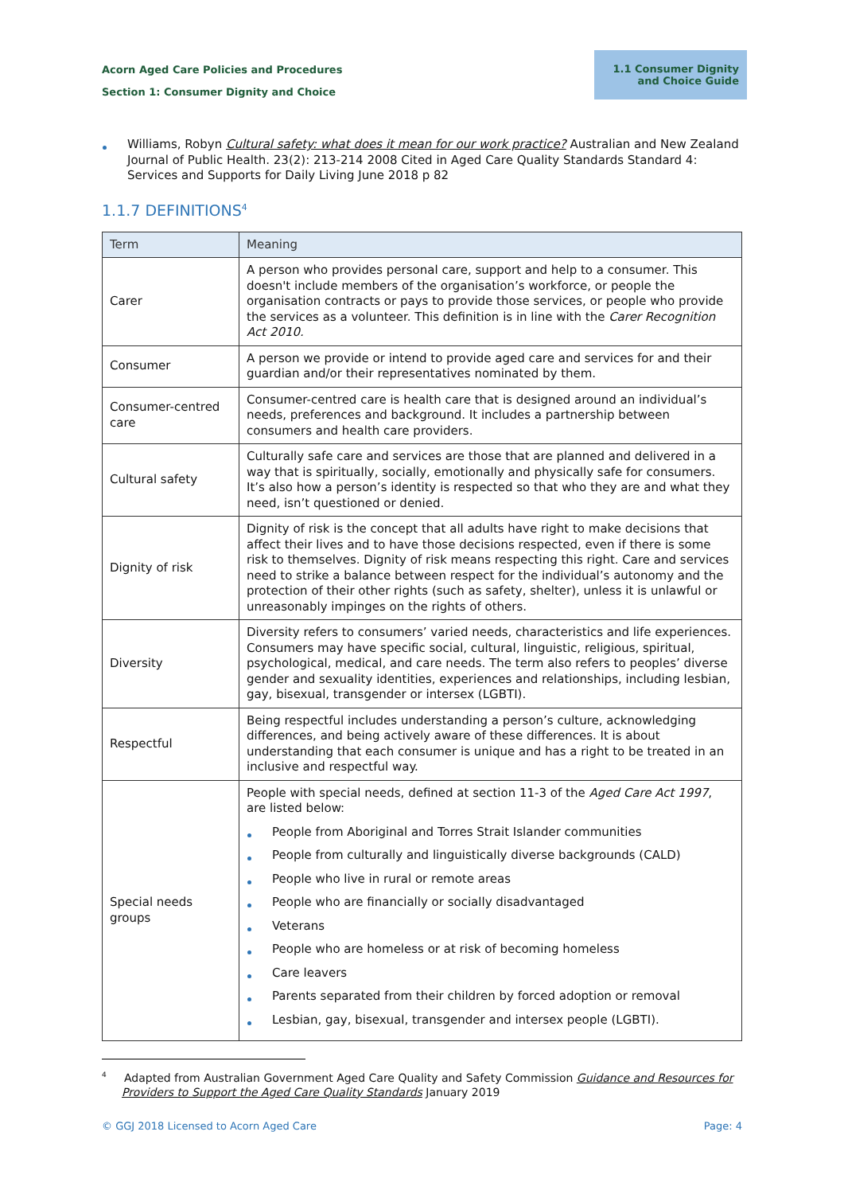Acorn Aged Care Policies and Procedures
Section 1: Consumer Dignity and Choice
1.1 Consumer Dignity
and Choice Guide
Williams, Robyn Cultural safety: what does it mean for our work practice? Australian and New Zealand Journal of Public Health. 23(2): 213-214 2008 Cited in Aged Care Quality Standards Standard 4: Services and Supports for Daily Living June 2018 p 82
1.1.7 DEFINITIONS<sup>4</sup>
| Term | Meaning |
| --- | --- |
| Carer | A person who provides personal care, support and help to a consumer. This doesn't include members of the organisation’s workforce, or people the organisation contracts or pays to provide those services, or people who provide the services as a volunteer. This definition is in line with the Carer Recognition Act 2010. |
| Consumer | A person we provide or intend to provide aged care and services for and their guardian and/or their representatives nominated by them. |
| Consumer-centred care | Consumer-centred care is health care that is designed around an individual’s needs, preferences and background. It includes a partnership between consumers and health care providers. |
| Cultural safety | Culturally safe care and services are those that are planned and delivered in a way that is spiritually, socially, emotionally and physically safe for consumers. It’s also how a person’s identity is respected so that who they are and what they need, isn’t questioned or denied. |
| Dignity of risk | Dignity of risk is the concept that all adults have right to make decisions that affect their lives and to have those decisions respected, even if there is some risk to themselves. Dignity of risk means respecting this right. Care and services need to strike a balance between respect for the individual’s autonomy and the protection of their other rights (such as safety, shelter), unless it is unlawful or unreasonably impinges on the rights of others. |
| Diversity | Diversity refers to consumers’ varied needs, characteristics and life experiences. Consumers may have specific social, cultural, linguistic, religious, spiritual, psychological, medical, and care needs. The term also refers to peoples’ diverse gender and sexuality identities, experiences and relationships, including lesbian, gay, bisexual, transgender or intersex (LGBTI). |
| Respectful | Being respectful includes understanding a person’s culture, acknowledging differences, and being actively aware of these differences. It is about understanding that each consumer is unique and has a right to be treated in an inclusive and respectful way. |
| Special needs groups | People with special needs, defined at section 11-3 of the Aged Care Act 1997 , are listed below: People from Aboriginal and Torres Strait Islander communities People from culturally and linguistically diverse backgrounds (CALD) People who live in rural or remote areas People who are financially or socially disadvantaged Veterans People who are homeless or at risk of becoming homeless Care leavers Parents separated from their children by forced adoption or removal Lesbian, gay, bisexual, transgender and intersex people (LGBTI). |
<sup>4</sup> Adapted from Australian Government Aged Care Quality and Safety Commission Guidance and Resources for Providers to Support the Aged Care Quality Standards January 2019
© GGJ 2018 Licensed to Acorn Aged Care Page: 4